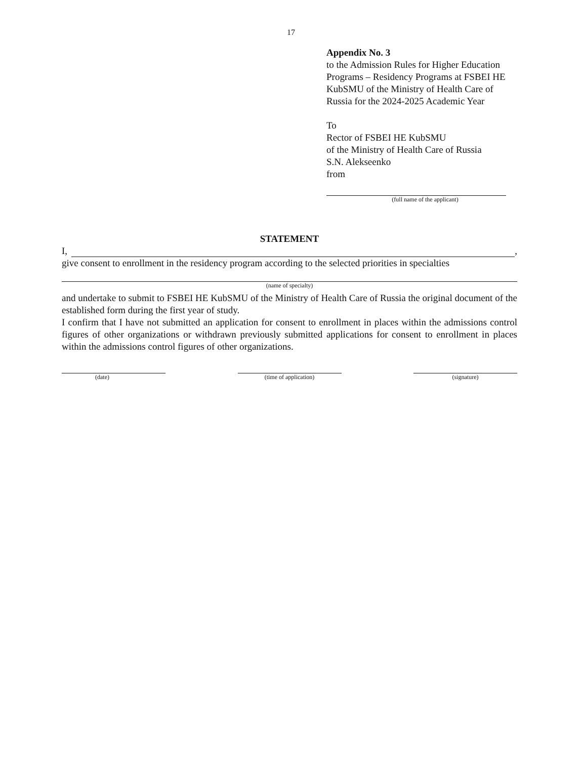17
Appendix No. 3
to the Admission Rules for Higher Education Programs – Residency Programs at FSBEI HE KubSMU of the Ministry of Health Care of Russia for the 2024-2025 Academic Year
To
Rector of FSBEI HE KubSMU
of the Ministry of Health Care of Russia
S.N. Alekseenko
from
(full name of the applicant)
STATEMENT
I, ,
give consent to enrollment in the residency program according to the selected priorities in specialties
(name of specialty)
and undertake to submit to FSBEI HE KubSMU of the Ministry of Health Care of Russia the original document of the established form during the first year of study.
I confirm that I have not submitted an application for consent to enrollment in places within the admissions control figures of other organizations or withdrawn previously submitted applications for consent to enrollment in places within the admissions control figures of other organizations.
(date) (time of application)
(signature)